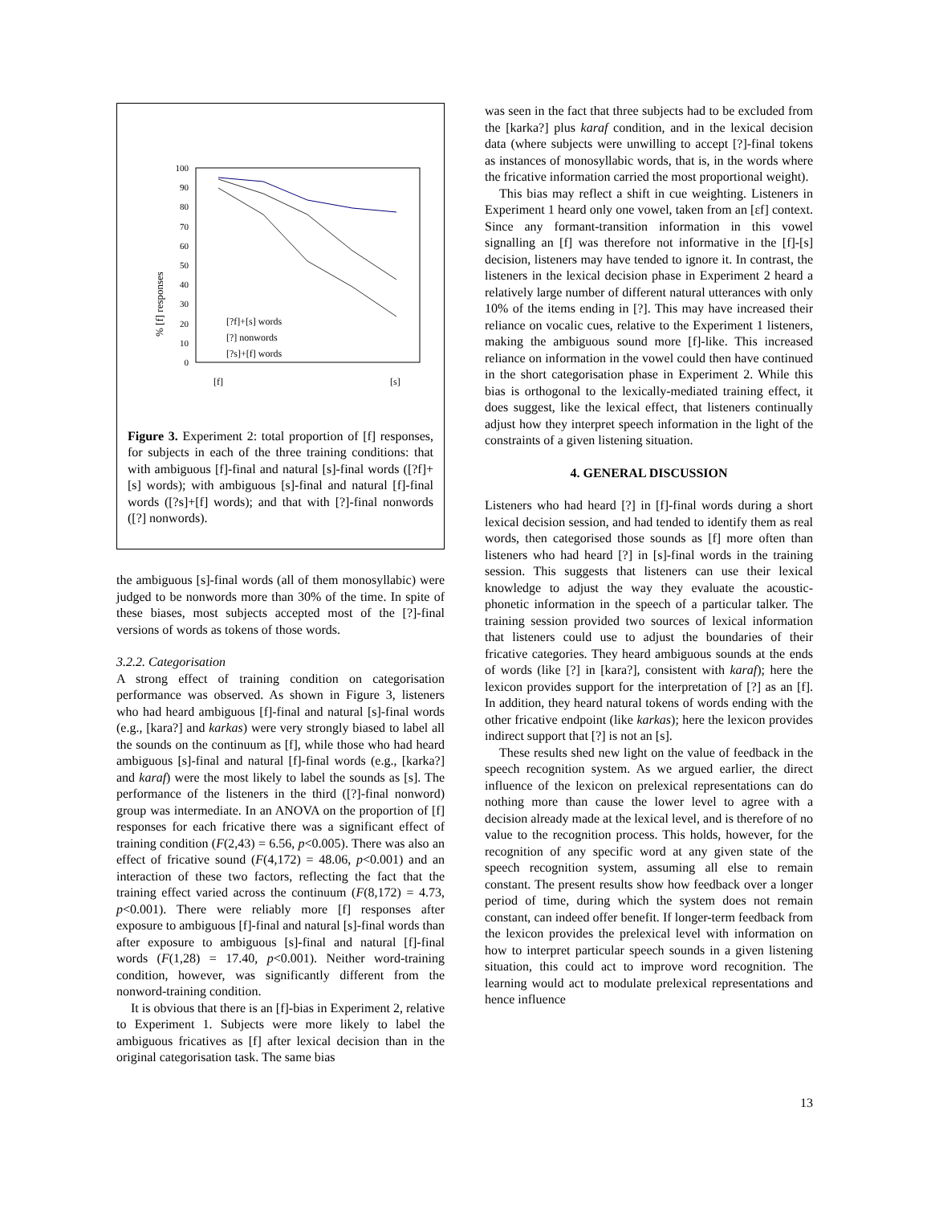% [f] responses
100
90
80
70
60
50
40
30
20
10
0
[f]
[s]
[?f]+[s] words
[?] nonwords
[?s]+[f] words
Figure 3. Experiment 2: total proportion of [f] responses, for subjects in each of the three training conditions: that with ambiguous [f]-final and natural [s]-final words ([?f]+[s] words); with ambiguous [s]-final and natural [f]-final words ([?s]+[f] words); and that with [?]-final nonwords ([?] nonwords).
the ambiguous [s]-final words (all of them monosyllabic) were judged to be nonwords more than 30% of the time. In spite of these biases, most subjects accepted most of the [?]-final versions of words as tokens of those words.
3.2.2. Categorisation
A strong effect of training condition on categorisation performance was observed. As shown in Figure 3, listeners who had heard ambiguous [f]-final and natural [s]-final words (e.g., [kara?] and karkas) were very strongly biased to label all the sounds on the continuum as [f], while those who had heard ambiguous [s]-final and natural [f]-final words (e.g., [karka?] and karaf) were the most likely to label the sounds as [s]. The performance of the listeners in the third ([?]-final nonword) group was intermediate. In an ANOVA on the proportion of [f] responses for each fricative there was a significant effect of training condition (F(2,43) = 6.56, p<0.005). There was also an effect of fricative sound (F(4,172) = 48.06, p<0.001) and an interaction of these two factors, reflecting the fact that the training effect varied across the continuum (F(8,172) = 4.73, p<0.001). There were reliably more [f] responses after exposure to ambiguous [f]-final and natural [s]-final words than after exposure to ambiguous [s]-final and natural [f]-final words (F(1,28) = 17.40, p<0.001). Neither word-training condition, however, was significantly different from the nonword-training condition.
It is obvious that there is an [f]-bias in Experiment 2, relative to Experiment 1. Subjects were more likely to label the ambiguous fricatives as [f] after lexical decision than in the original categorisation task. The same bias
was seen in the fact that three subjects had to be excluded from the [karka?] plus karaf condition, and in the lexical decision data (where subjects were unwilling to accept [?]-final tokens as instances of monosyllabic words, that is, in the words where the fricative information carried the most proportional weight).
This bias may reflect a shift in cue weighting. Listeners in Experiment 1 heard only one vowel, taken from an [ɛf] context. Since any formant-transition information in this vowel signalling an [f] was therefore not informative in the [f]-[s] decision, listeners may have tended to ignore it. In contrast, the listeners in the lexical decision phase in Experiment 2 heard a relatively large number of different natural utterances with only 10% of the items ending in [?]. This may have increased their reliance on vocalic cues, relative to the Experiment 1 listeners, making the ambiguous sound more [f]-like. This increased reliance on information in the vowel could then have continued in the short categorisation phase in Experiment 2. While this bias is orthogonal to the lexically-mediated training effect, it does suggest, like the lexical effect, that listeners continually adjust how they interpret speech information in the light of the constraints of a given listening situation.
4. GENERAL DISCUSSION
Listeners who had heard [?] in [f]-final words during a short lexical decision session, and had tended to identify them as real words, then categorised those sounds as [f] more often than listeners who had heard [?] in [s]-final words in the training session. This suggests that listeners can use their lexical knowledge to adjust the way they evaluate the acoustic-phonetic information in the speech of a particular talker. The training session provided two sources of lexical information that listeners could use to adjust the boundaries of their fricative categories. They heard ambiguous sounds at the ends of words (like [?] in [kara?], consistent with karaf); here the lexicon provides support for the interpretation of [?] as an [f]. In addition, they heard natural tokens of words ending with the other fricative endpoint (like karkas); here the lexicon provides indirect support that [?] is not an [s].
These results shed new light on the value of feedback in the speech recognition system. As we argued earlier, the direct influence of the lexicon on prelexical representations can do nothing more than cause the lower level to agree with a decision already made at the lexical level, and is therefore of no value to the recognition process. This holds, however, for the recognition of any specific word at any given state of the speech recognition system, assuming all else to remain constant. The present results show how feedback over a longer period of time, during which the system does not remain constant, can indeed offer benefit. If longer-term feedback from the lexicon provides the prelexical level with information on how to interpret particular speech sounds in a given listening situation, this could act to improve word recognition. The learning would act to modulate prelexical representations and hence influence
13